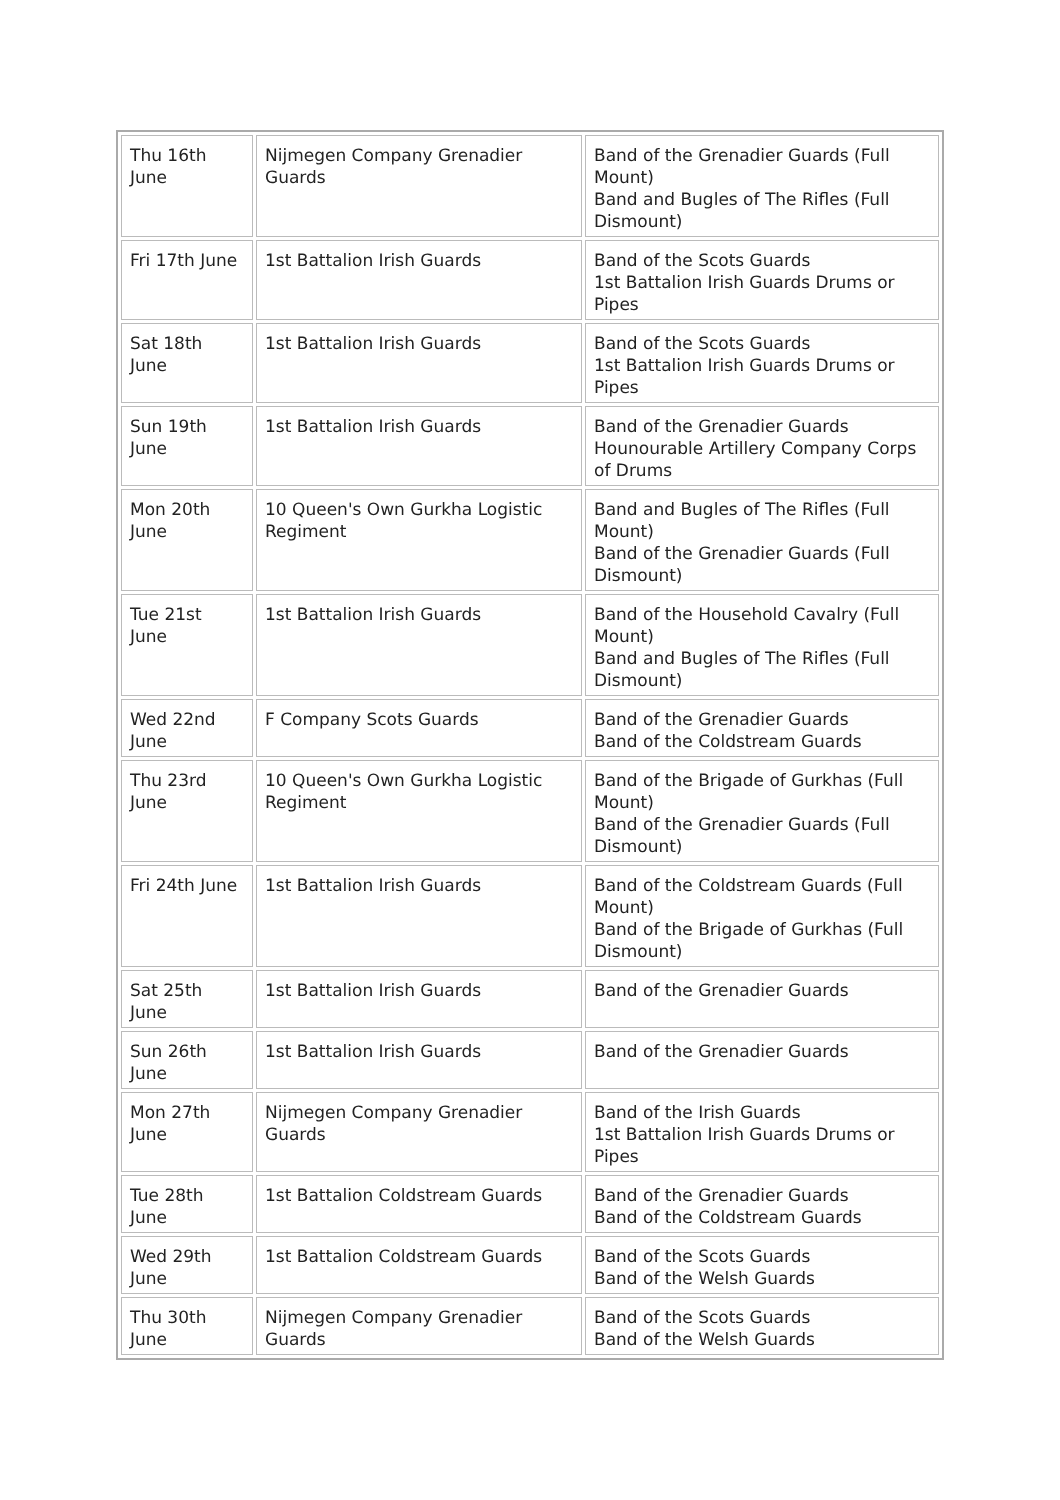| Thu 16th June | Nijmegen Company Grenadier Guards | Band of the Grenadier Guards (Full Mount) Band and Bugles of The Rifles (Full Dismount) |
| Fri 17th June | 1st Battalion Irish Guards | Band of the Scots Guards 1st Battalion Irish Guards Drums or Pipes |
| Sat 18th June | 1st Battalion Irish Guards | Band of the Scots Guards 1st Battalion Irish Guards Drums or Pipes |
| Sun 19th June | 1st Battalion Irish Guards | Band of the Grenadier Guards Hounourable Artillery Company Corps of Drums |
| Mon 20th June | 10 Queen's Own Gurkha Logistic Regiment | Band and Bugles of The Rifles (Full Mount) Band of the Grenadier Guards (Full Dismount) |
| Tue 21st June | 1st Battalion Irish Guards | Band of the Household Cavalry (Full Mount) Band and Bugles of The Rifles (Full Dismount) |
| Wed 22nd June | F Company Scots Guards | Band of the Grenadier Guards Band of the Coldstream Guards |
| Thu 23rd June | 10 Queen's Own Gurkha Logistic Regiment | Band of the Brigade of Gurkhas (Full Mount) Band of the Grenadier Guards (Full Dismount) |
| Fri 24th June | 1st Battalion Irish Guards | Band of the Coldstream Guards (Full Mount) Band of the Brigade of Gurkhas (Full Dismount) |
| Sat 25th June | 1st Battalion Irish Guards | Band of the Grenadier Guards |
| Sun 26th June | 1st Battalion Irish Guards | Band of the Grenadier Guards |
| Mon 27th June | Nijmegen Company Grenadier Guards | Band of the Irish Guards 1st Battalion Irish Guards Drums or Pipes |
| Tue 28th June | 1st Battalion Coldstream Guards | Band of the Grenadier Guards Band of the Coldstream Guards |
| Wed 29th June | 1st Battalion Coldstream Guards | Band of the Scots Guards Band of the Welsh Guards |
| Thu 30th June | Nijmegen Company Grenadier Guards | Band of the Scots Guards Band of the Welsh Guards |